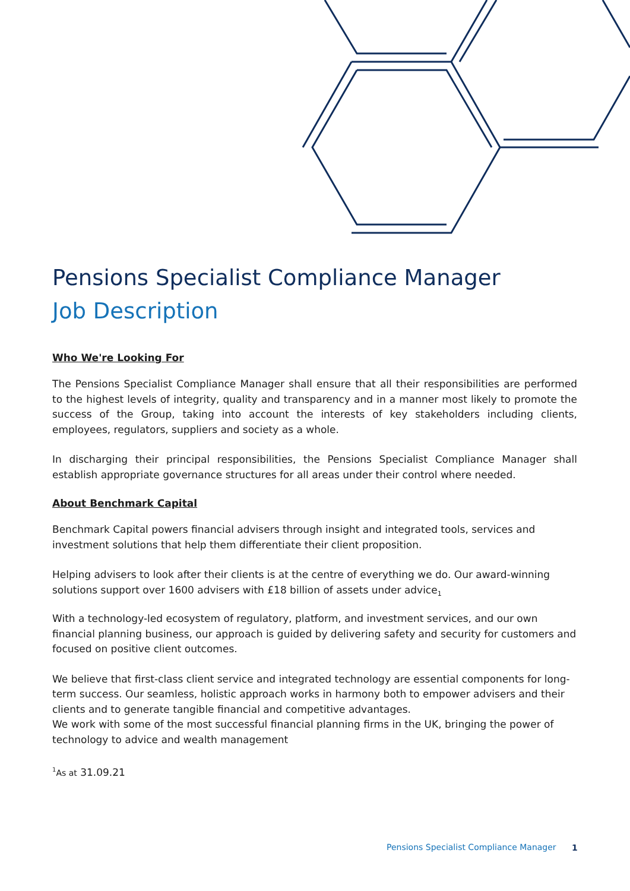Pensions Specialist Compliance Manager
Job Description
Who We're Looking For
The Pensions Specialist Compliance Manager shall ensure that all their responsibilities are performed to the highest levels of integrity, quality and transparency and in a manner most likely to promote the success of the Group, taking into account the interests of key stakeholders including clients, employees, regulators, suppliers and society as a whole.
In discharging their principal responsibilities, the Pensions Specialist Compliance Manager shall establish appropriate governance structures for all areas under their control where needed.
About Benchmark Capital
Benchmark Capital powers financial advisers through insight and integrated tools, services and investment solutions that help them differentiate their client proposition.
Helping advisers to look after their clients is at the centre of everything we do. Our award-winning solutions support over 1600 advisers with £18 billion of assets under advice<sub>1</sub>
With a technology-led ecosystem of regulatory, platform, and investment services, and our own financial planning business, our approach is guided by delivering safety and security for customers and focused on positive client outcomes.
We believe that first-class client service and integrated technology are essential components for long-term success. Our seamless, holistic approach works in harmony both to empower advisers and their clients and to generate tangible financial and competitive advantages.
We work with some of the most successful financial planning firms in the UK, bringing the power of technology to advice and wealth management
<sup>1</sup> As at 31.09.21
Pensions Specialist Compliance Manager
1